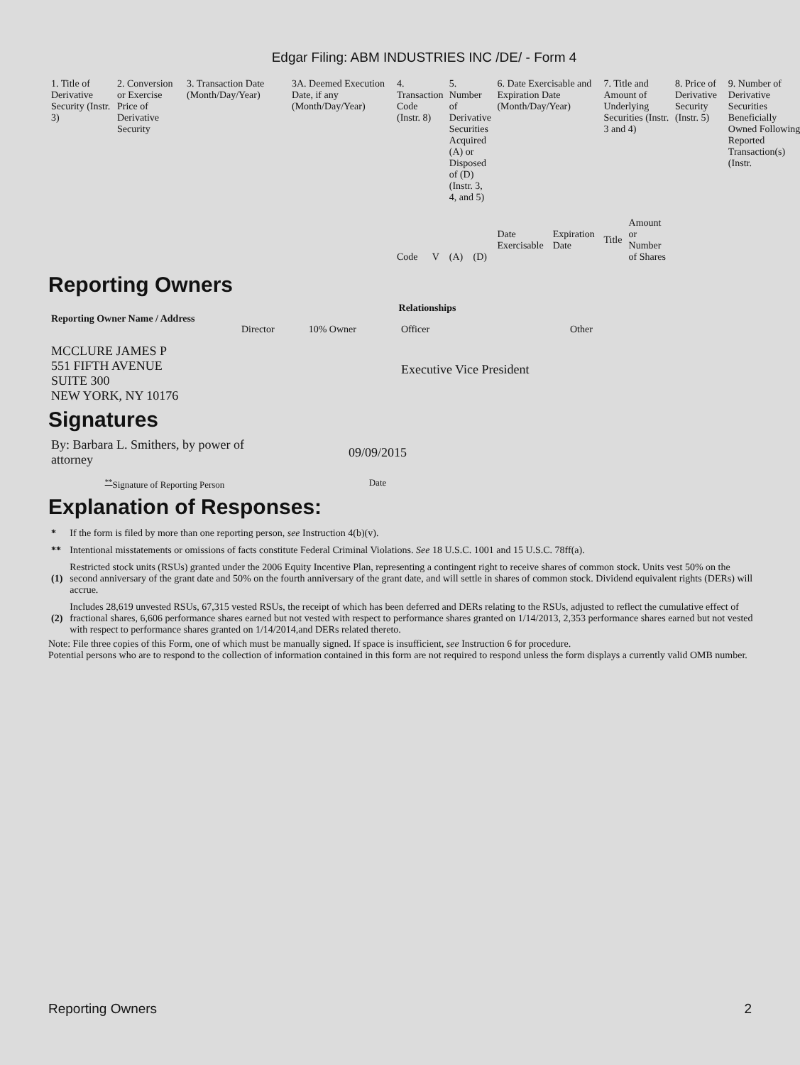Edgar Filing: ABM INDUSTRIES INC /DE/ - Form 4
| 1. Title of Derivative Security (Instr. 3) | 2. Conversion or Exercise Price of Derivative Security | 3. Transaction Date (Month/Day/Year) | 3A. Deemed Execution Date, if any (Month/Day/Year) | 4. Transaction Code (Instr. 8) | | 5. Number of Derivative Securities Acquired (A) or Disposed of (D) (Instr. 3, 4, and 5) | | 6. Date Exercisable and Expiration Date (Month/Day/Year) | | 7. Title and Amount of Underlying Securities (Instr. 3 and 4) | | 8. Price of Derivative Security (Instr. 5) | 9. Number of Derivative Securities Beneficially Owned Following Reported Transaction(s) (Instr. |
| --- | --- | --- | --- | --- | --- | --- | --- | --- | --- | --- | --- | --- | --- |
| | | | | Code | V | (A) | (D) | Date Exercisable | Expiration Date | Title | Amount or Number of Shares | | |
Reporting Owners
| Reporting Owner Name / Address | Relationships | | | |
| --- | --- | --- | --- | --- |
| | Director | 10% Owner | Officer | Other |
| MCCLURE JAMES P 551 FIFTH AVENUE SUITE 300 NEW YORK, NY 10176 | | | Executive Vice President | |
Signatures
| By: Barbara L. Smithers, by power of attorney | 09/09/2015 |
| <sup>**</sup> Signature of Reporting Person | Date |
Explanation of Responses:
| * | If the form is filed by more than one reporting person, see Instruction 4(b)(v). |
| ** | Intentional misstatements or omissions of facts constitute Federal Criminal Violations. See 18 U.S.C. 1001 and 15 U.S.C. 78ff(a). |
| (1) | Restricted stock units (RSUs) granted under the 2006 Equity Incentive Plan, representing a contingent right to receive shares of common stock. Units vest 50% on the second anniversary of the grant date and 50% on the fourth anniversary of the grant date, and will settle in shares of common stock. Dividend equivalent rights (DERs) will accrue. |
| (2) | Includes 28,619 unvested RSUs, 67,315 vested RSUs, the receipt of which has been deferred and DERs relating to the RSUs, adjusted to reflect the cumulative effect of fractional shares, 6,606 performance shares earned but not vested with respect to performance shares granted on 1/14/2013, 2,353 performance shares earned but not vested with respect to performance shares granted on 1/14/2014,and DERs related thereto. |
Note: File three copies of this Form, one of which must be manually signed. If space is insufficient, see Instruction 6 for procedure.
Potential persons who are to respond to the collection of information contained in this form are not required to respond unless the form displays a currently valid OMB number.
Reporting Owners 2